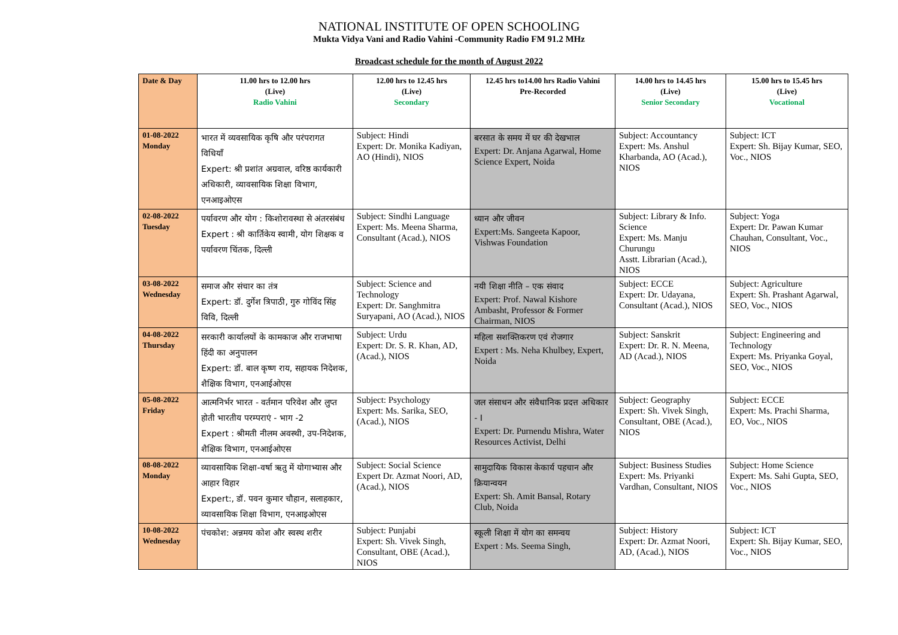NATIONAL INSTITUTE OF OPEN SCHOOLING
Mukta Vidya Vani and Radio Vahini -Community Radio FM 91.2 MHz
Broadcast schedule for the month of August 2022
| Date & Day | 11.00 hrs to 12.00 hrs (Live) Radio Vahini | 12.00 hrs to 12.45 hrs (Live) Secondary | 12.45 hrs to14.00 hrs Radio Vahini Pre-Recorded | 14.00 hrs to 14.45 hrs (Live) Senior Secondary | 15.00 hrs to 15.45 hrs (Live) Vocational |
| --- | --- | --- | --- | --- | --- |
| 01-08-2022 Monday | भारत में व्यवसायिक कृषि और परंपरागत विधियाँ Expert: श्री प्रशांत अग्रवाल, वरिष्ठ कार्यकारी अधिकारी, व्यावसायिक शिक्षा विभाग, एनआइओएस | Subject: Hindi Expert: Dr. Monika Kadiyan, AO (Hindi), NIOS | बरसात के समय में घर की देखभाल Expert: Dr. Anjana Agarwal, Home Science Expert, Noida | Subject: Accountancy Expert: Ms. Anshul Kharbanda, AO (Acad.), NIOS | Subject: ICT Expert: Sh. Bijay Kumar, SEO, Voc., NIOS |
| 02-08-2022 Tuesday | पर्यावरण और योग : किशोरावस्था से अंतरसंबंध Expert : श्री कार्तिकेय स्वामी, योग शिक्षक व पर्यावरण चिंतक, दिल्ली | Subject: Sindhi Language Expert: Ms. Meena Sharma, Consultant (Acad.), NIOS | ध्यान और जीवन Expert:Ms. Sangeeta Kapoor, Vishwas Foundation | Subject: Library & Info. Science Expert: Ms. Manju Churungu Asstt. Librarian (Acad.), NIOS | Subject: Yoga Expert: Dr. Pawan Kumar Chauhan, Consultant, Voc., NIOS |
| 03-08-2022 Wednesday | समाज और संचार का तंत्र Expert: डॉ. दुर्गेश त्रिपाठी, गुरु गोविंद सिंह विवि, दिल्ली | Subject: Science and Technology Expert: Dr. Sanghmitra Suryapani, AO (Acad.), NIOS | नयी शिक्षा नीति – एक संवाद Expert: Prof. Nawal Kishore Ambasht, Professor & Former Chairman, NIOS | Subject: ECCE Expert: Dr. Udayana, Consultant (Acad.), NIOS | Subject: Agriculture Expert: Sh. Prashant Agarwal, SEO, Voc., NIOS |
| 04-08-2022 Thursday | सरकारी कार्यालयों के कामकाज और राजभाषा हिंदी का अनुपालन Expert: डॉ. बाल कृष्ण राय, सहायक निदेशक, शैक्षिक विभाग, एनआईओएस | Subject: Urdu Expert: Dr. S. R. Khan, AD, (Acad.), NIOS | महिला सशक्तिकरण एवं रोजगार Expert : Ms. Neha Khulbey, Expert, Noida | Subject: Sanskrit Expert: Dr. R. N. Meena, AD (Acad.), NIOS | Subject: Engineering and Technology Expert: Ms. Priyanka Goyal, SEO, Voc., NIOS |
| 05-08-2022 Friday | आत्मनिर्भर भारत - वर्तमान परिवेश और लुप्त होती भारतीय परम्पराएं - भाग -2 Expert : श्रीमती नीलम अवस्थी, उप-निदेशक, शैक्षिक विभाग, एनआईओएस | Subject: Psychology Expert: Ms. Sarika, SEO, (Acad.), NIOS | जल संसाधन और संवैधानिक प्रदत्त अधिकार - I Expert: Dr. Purnendu Mishra, Water Resources Activist, Delhi | Subject: Geography Expert: Sh. Vivek Singh, Consultant, OBE (Acad.), NIOS | Subject: ECCE Expert: Ms. Prachi Sharma, EO, Voc., NIOS |
| 08-08-2022 Monday | व्यावसायिक शिक्षा-वर्षा ऋतु में योगाभ्यास और आहार विहार Expert:, डॉ. पवन कुमार चौहान, सलाहकार, व्यावसायिक शिक्षा विभाग, एनआइओएस | Subject: Social Science Expert Dr. Azmat Noori, AD, (Acad.), NIOS | सामुदायिक विकास केकार्य पहचान और क्रियान्वयन Expert: Sh. Amit Bansal, Rotary Club, Noida | Subject: Business Studies Expert: Ms. Priyanki Vardhan, Consultant, NIOS | Subject: Home Science Expert: Ms. Sahi Gupta, SEO, Voc., NIOS |
| 10-08-2022 Wednesday | पंचकोश: अन्नमय कोश और स्वस्थ शरीर | Subject: Punjabi Expert: Sh. Vivek Singh, Consultant, OBE (Acad.), NIOS | स्कूली शिक्षा में योग का समन्वय Expert : Ms. Seema Singh, | Subject: History Expert: Dr. Azmat Noori, AD, (Acad.), NIOS | Subject: ICT Expert: Sh. Bijay Kumar, SEO, Voc., NIOS |